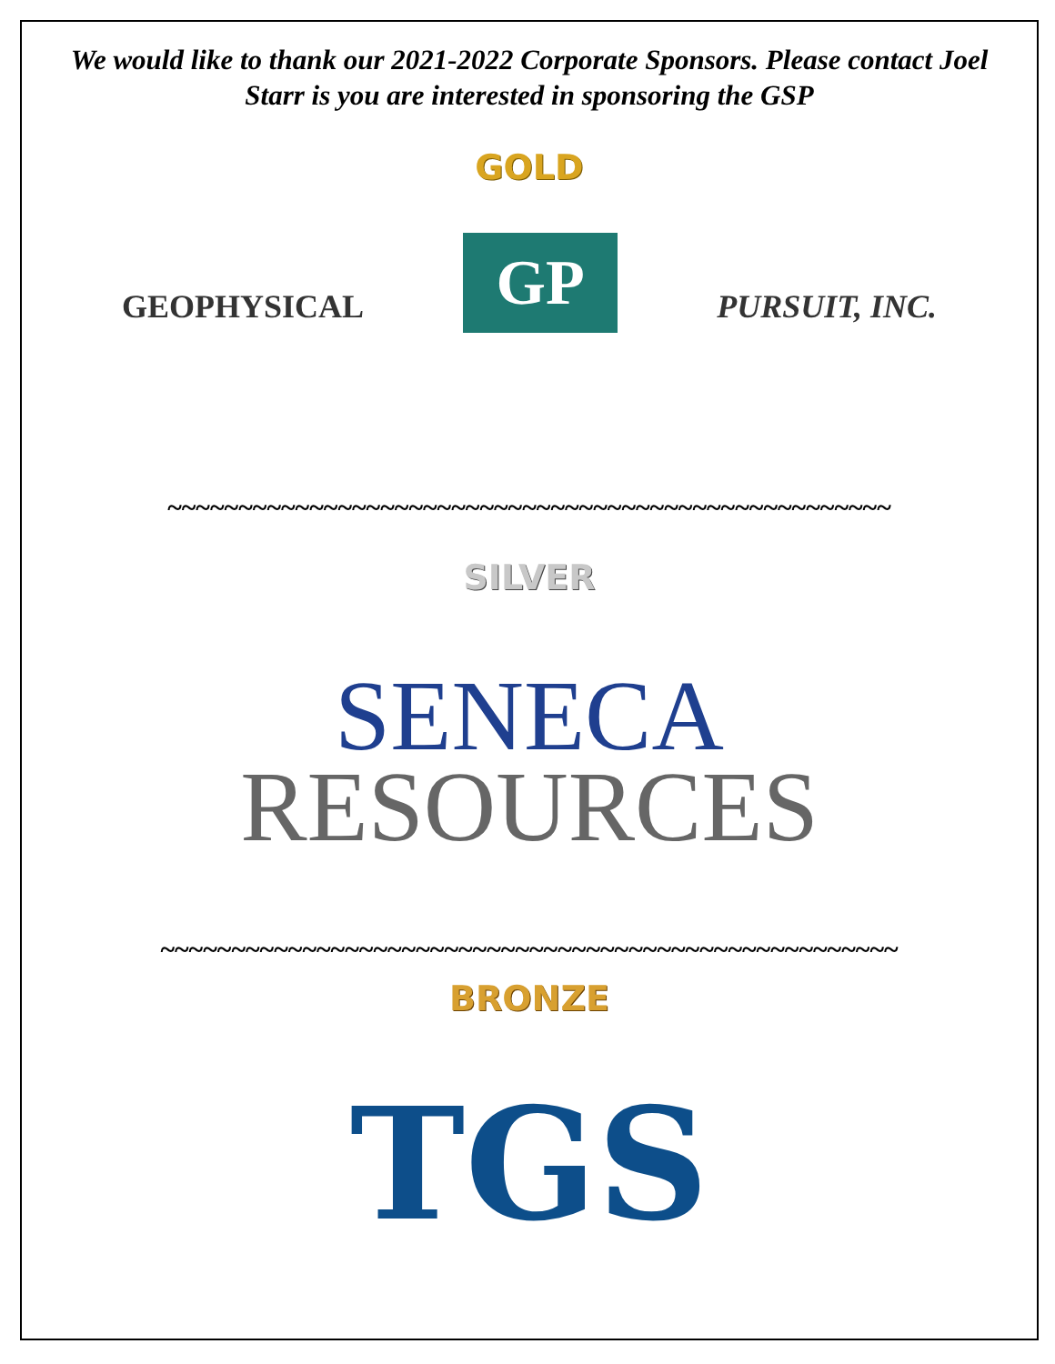We would like to thank our 2021-2022 Corporate Sponsors. Please contact Joel Starr is you are interested in sponsoring the GSP
GOLD
GEOPHYSICAL
GP
PURSUIT, INC.
~~~~~~~~~~~~~~~~~~~~~~~~~~~~~~~~~~~~~~~~~~~~~~~~~~~
SILVER
SENECA
RESOURCES
~~~~~~~~~~~~~~~~~~~~~~~~~~~~~~~~~~~~~~~~~~~~~~~~~~~~
BRONZE
TGS